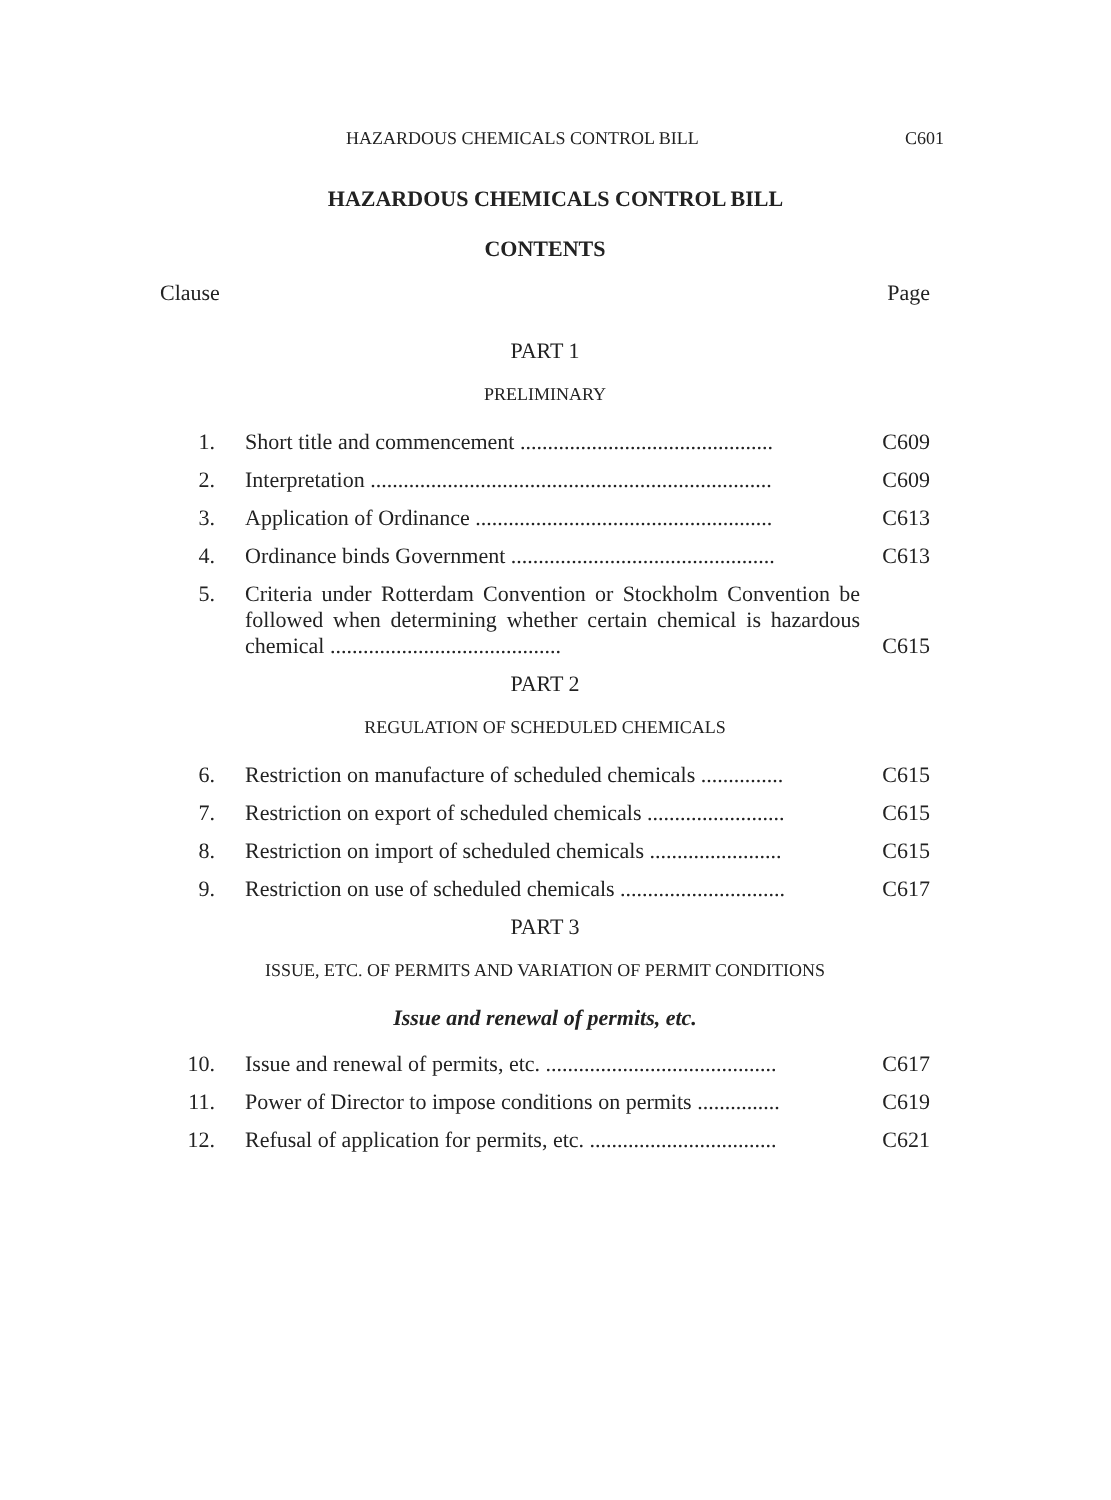HAZARDOUS CHEMICALS CONTROL BILL C601
HAZARDOUS CHEMICALS CONTROL BILL
CONTENTS
Clause Page
PART 1
PRELIMINARY
1. Short title and commencement .............................................. C609
2. Interpretation ......................................................................... C609
3. Application of Ordinance ...................................................... C613
4. Ordinance binds Government ................................................ C613
5. Criteria under Rotterdam Convention or Stockholm Convention be followed when determining whether certain chemical is hazardous chemical .......................................... C615
PART 2
REGULATION OF SCHEDULED CHEMICALS
6. Restriction on manufacture of scheduled chemicals ............... C615
7. Restriction on export of scheduled chemicals ......................... C615
8. Restriction on import of scheduled chemicals ........................ C615
9. Restriction on use of scheduled chemicals .............................. C617
PART 3
ISSUE, ETC. OF PERMITS AND VARIATION OF PERMIT CONDITIONS
Issue and renewal of permits, etc.
10. Issue and renewal of permits, etc. .......................................... C617
11. Power of Director to impose conditions on permits ............... C619
12. Refusal of application for permits, etc. .................................. C621